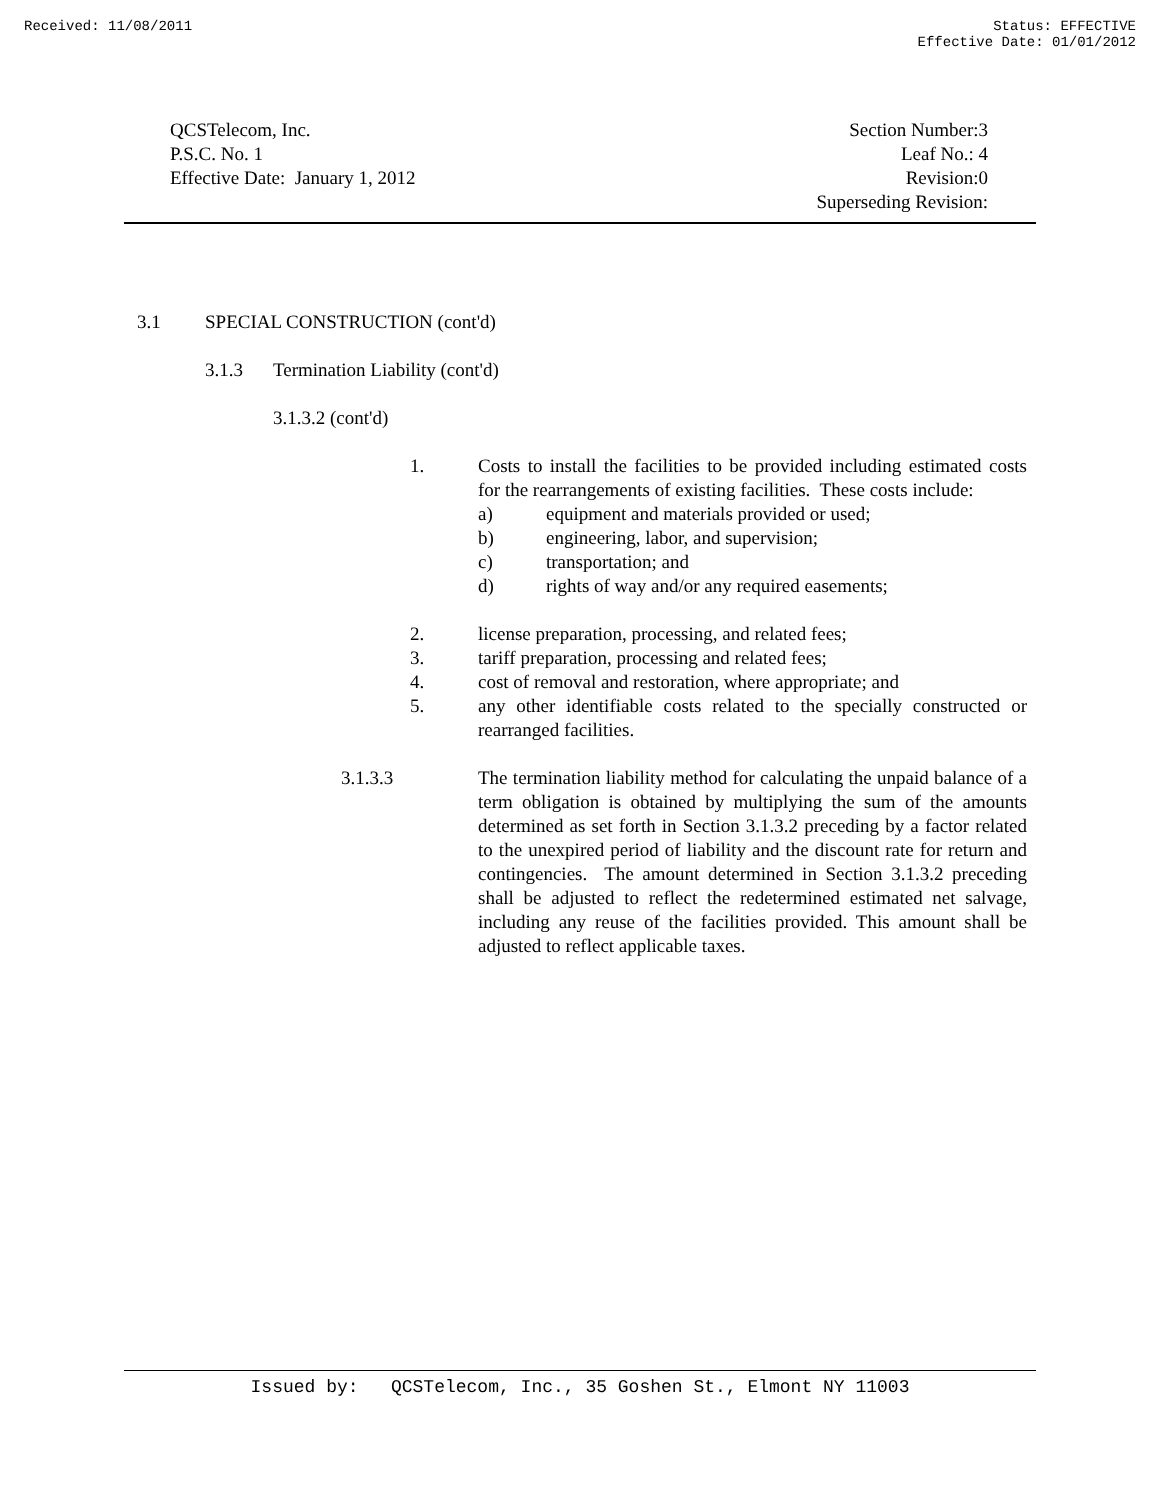Received: 11/08/2011 Status: EFFECTIVE
Effective Date: 01/01/2012
QCSTelecom, Inc.
P.S.C. No. 1
Effective Date: January 1, 2012
Section Number:3
Leaf No.: 4
Revision:0
Superseding Revision:
3.1 SPECIAL CONSTRUCTION (cont'd)
3.1.3 Termination Liability (cont'd)
3.1.3.2 (cont'd)
1. Costs to install the facilities to be provided including estimated costs for the rearrangements of existing facilities. These costs include:
a) equipment and materials provided or used;
b) engineering, labor, and supervision;
c) transportation; and
d) rights of way and/or any required easements;
2. license preparation, processing, and related fees;
3. tariff preparation, processing and related fees;
4. cost of removal and restoration, where appropriate; and
5. any other identifiable costs related to the specially constructed or rearranged facilities.
3.1.3.3 The termination liability method for calculating the unpaid balance of a term obligation is obtained by multiplying the sum of the amounts determined as set forth in Section 3.1.3.2 preceding by a factor related to the unexpired period of liability and the discount rate for return and contingencies. The amount determined in Section 3.1.3.2 preceding shall be adjusted to reflect the redetermined estimated net salvage, including any reuse of the facilities provided. This amount shall be adjusted to reflect applicable taxes.
Issued by: QCSTelecom, Inc., 35 Goshen St., Elmont NY 11003